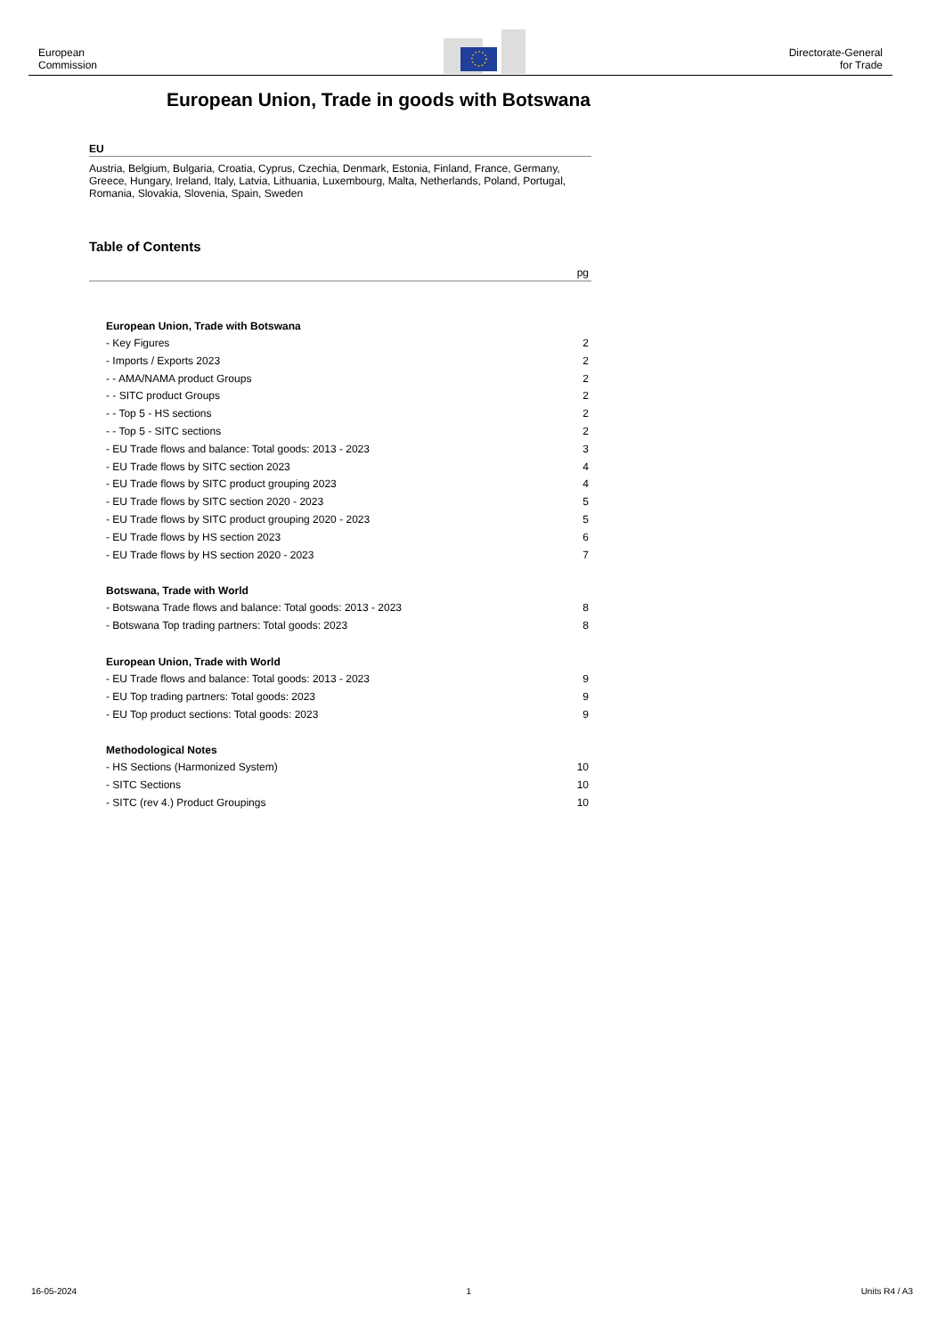European
Commission
Directorate-General
for Trade
European Union, Trade in goods with Botswana
EU
Austria, Belgium, Bulgaria, Croatia, Cyprus, Czechia, Denmark, Estonia, Finland, France, Germany, Greece, Hungary, Ireland, Italy, Latvia, Lithuania, Luxembourg, Malta, Netherlands, Poland, Portugal, Romania, Slovakia, Slovenia, Spain, Sweden
Table of Contents
pg
European Union, Trade with Botswana
- Key Figures 2
- Imports / Exports 2023 2
- - AMA/NAMA product Groups 2
- - SITC product Groups 2
- - Top 5 - HS sections 2
- - Top 5 - SITC sections 2
- EU Trade flows and balance: Total goods: 2013 - 2023 3
- EU Trade flows by SITC section 2023 4
- EU Trade flows by SITC product grouping 2023 4
- EU Trade flows by SITC section 2020 - 2023 5
- EU Trade flows by SITC product grouping 2020 - 2023 5
- EU Trade flows by HS section 2023 6
- EU Trade flows by HS section 2020 - 2023 7
Botswana, Trade with World
- Botswana Trade flows and balance: Total goods: 2013 - 2023 8
- Botswana Top trading partners: Total goods: 2023 8
European Union, Trade with World
- EU Trade flows and balance: Total goods: 2013 - 2023 9
- EU Top trading partners: Total goods: 2023 9
- EU Top product sections: Total goods: 2023 9
Methodological Notes
- HS Sections (Harmonized System) 10
- SITC Sections 10
- SITC (rev 4.) Product Groupings 10
16-05-2024 1 Units R4 / A3